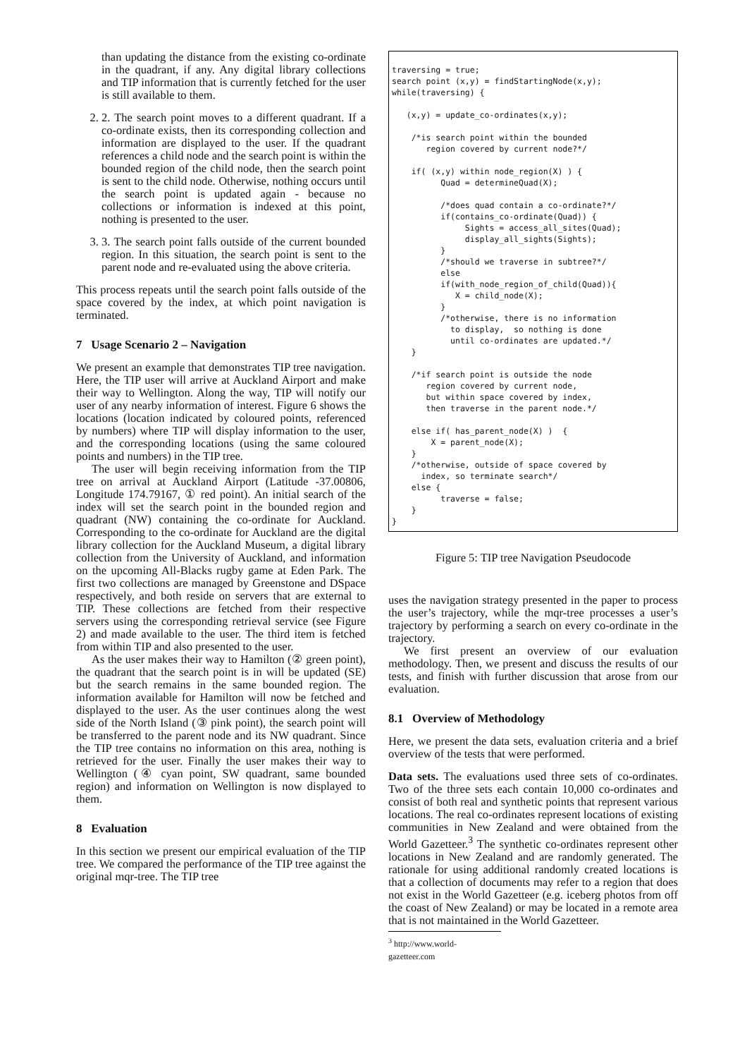than updating the distance from the existing co-ordinate in the quadrant, if any. Any digital library collections and TIP information that is currently fetched for the user is still available to them.
2. 2. The search point moves to a different quadrant. If a co-ordinate exists, then its corresponding collection and information are displayed to the user. If the quadrant references a child node and the search point is within the bounded region of the child node, then the search point is sent to the child node. Otherwise, nothing occurs until the search point is updated again - because no collections or information is indexed at this point, nothing is presented to the user.
3. 3. The search point falls outside of the current bounded region. In this situation, the search point is sent to the parent node and re-evaluated using the above criteria.
This process repeats until the search point falls outside of the space covered by the index, at which point navigation is terminated.
7 Usage Scenario 2 – Navigation
We present an example that demonstrates TIP tree navigation. Here, the TIP user will arrive at Auckland Airport and make their way to Wellington. Along the way, TIP will notify our user of any nearby information of interest. Figure 6 shows the locations (location indicated by coloured points, referenced by numbers) where TIP will display information to the user, and the corresponding locations (using the same coloured points and numbers) in the TIP tree.
The user will begin receiving information from the TIP tree on arrival at Auckland Airport (Latitude -37.00806, Longitude 174.79167, ① red point). An initial search of the index will set the search point in the bounded region and quadrant (NW) containing the co-ordinate for Auckland. Corresponding to the co-ordinate for Auckland are the digital library collection for the Auckland Museum, a digital library collection from the University of Auckland, and information on the upcoming All-Blacks rugby game at Eden Park. The first two collections are managed by Greenstone and DSpace respectively, and both reside on servers that are external to TIP. These collections are fetched from their respective servers using the corresponding retrieval service (see Figure 2) and made available to the user. The third item is fetched from within TIP and also presented to the user.
As the user makes their way to Hamilton (② green point), the quadrant that the search point is in will be updated (SE) but the search remains in the same bounded region. The information available for Hamilton will now be fetched and displayed to the user. As the user continues along the west side of the North Island (③ pink point), the search point will be transferred to the parent node and its NW quadrant. Since the TIP tree contains no information on this area, nothing is retrieved for the user. Finally the user makes their way to Wellington (④ cyan point, SW quadrant, same bounded region) and information on Wellington is now displayed to them.
8 Evaluation
In this section we present our empirical evaluation of the TIP tree. We compared the performance of the TIP tree against the original mqr-tree. The TIP tree
traversing = true;
search point (x,y) = findStartingNode(x,y);
while(traversing) {

   (x,y) = update_co-ordinates(x,y);

    /*is search point within the bounded
       region covered by current node?*/

    if( (x,y) within node_region(X) ) {
          Quad = determineQuad(X);

          /*does quad contain a co-ordinate?*/
          if(contains_co-ordinate(Quad)) {
               Sights = access_all_sites(Quad);
               display_all_sights(Sights);
          }
          /*should we traverse in subtree?*/
          else
          if(with_node_region_of_child(Quad)){
             X = child_node(X);
          }
          /*otherwise, there is no information
            to display,  so nothing is done
            until co-ordinates are updated.*/
    }

    /*if search point is outside the node
       region covered by current node,
       but within space covered by index,
       then traverse in the parent node.*/

    else if( has_parent_node(X) )  {
        X = parent_node(X);
    }
    /*otherwise, outside of space covered by
      index, so terminate search*/
    else {
          traverse = false;
    }
}
Figure 5: TIP tree Navigation Pseudocode
uses the navigation strategy presented in the paper to process the user’s trajectory, while the mqr-tree processes a user’s trajectory by performing a search on every co-ordinate in the trajectory.
We first present an overview of our evaluation methodology. Then, we present and discuss the results of our tests, and finish with further discussion that arose from our evaluation.
8.1 Overview of Methodology
Here, we present the data sets, evaluation criteria and a brief overview of the tests that were performed.
Data sets. The evaluations used three sets of co-ordinates. Two of the three sets each contain 10,000 co-ordinates and consist of both real and synthetic points that represent various locations. The real co-ordinates represent locations of existing communities in New Zealand and were obtained from the World Gazetteer.<sup>3</sup> The synthetic co-ordinates represent other locations in New Zealand and are randomly generated. The rationale for using additional randomly created locations is that a collection of documents may refer to a region that does not exist in the World Gazetteer (e.g. iceberg photos from off the coast of New Zealand) or may be located in a remote area that is not maintained in the World Gazetteer.
<sup>3</sup> http://www.world-gazetteer.com